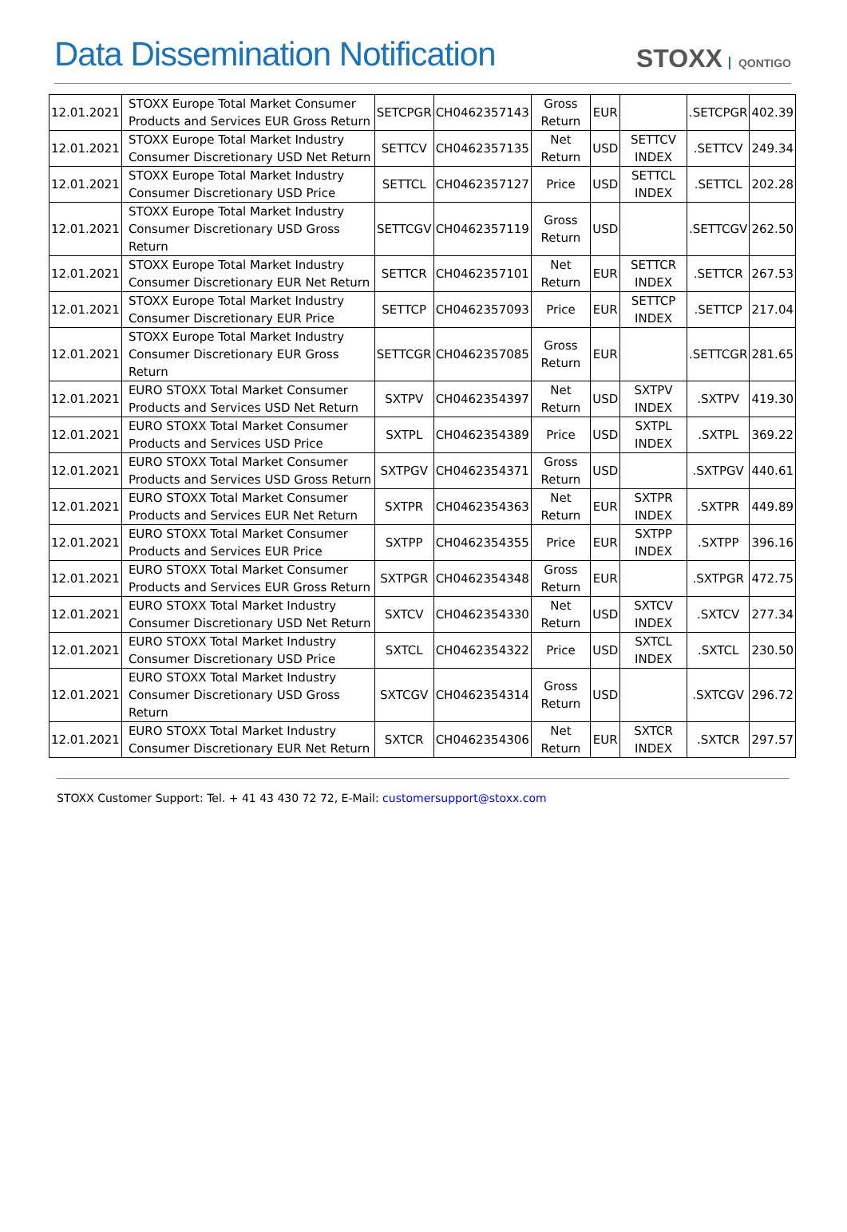Data Dissemination Notification
STOXX QONTIGO
| 12.01.2021 | STOXX Europe Total Market Consumer Products and Services EUR Gross Return | SETCPGR | CH0462357143 | Gross Return | EUR | | .SETCPGR | 402.39 |
| 12.01.2021 | STOXX Europe Total Market Industry Consumer Discretionary USD Net Return | SETTCV | CH0462357135 | Net Return | USD | SETTCV INDEX | .SETTCV | 249.34 |
| 12.01.2021 | STOXX Europe Total Market Industry Consumer Discretionary USD Price | SETTCL | CH0462357127 | Price | USD | SETTCL INDEX | .SETTCL | 202.28 |
| 12.01.2021 | STOXX Europe Total Market Industry Consumer Discretionary USD Gross Return | SETTCGV | CH0462357119 | Gross Return | USD | | .SETTCGV | 262.50 |
| 12.01.2021 | STOXX Europe Total Market Industry Consumer Discretionary EUR Net Return | SETTCR | CH0462357101 | Net Return | EUR | SETTCR INDEX | .SETTCR | 267.53 |
| 12.01.2021 | STOXX Europe Total Market Industry Consumer Discretionary EUR Price | SETTCP | CH0462357093 | Price | EUR | SETTCP INDEX | .SETTCP | 217.04 |
| 12.01.2021 | STOXX Europe Total Market Industry Consumer Discretionary EUR Gross Return | SETTCGR | CH0462357085 | Gross Return | EUR | | .SETTCGR | 281.65 |
| 12.01.2021 | EURO STOXX Total Market Consumer Products and Services USD Net Return | SXTPV | CH0462354397 | Net Return | USD | SXTPV INDEX | .SXTPV | 419.30 |
| 12.01.2021 | EURO STOXX Total Market Consumer Products and Services USD Price | SXTPL | CH0462354389 | Price | USD | SXTPL INDEX | .SXTPL | 369.22 |
| 12.01.2021 | EURO STOXX Total Market Consumer Products and Services USD Gross Return | SXTPGV | CH0462354371 | Gross Return | USD | | .SXTPGV | 440.61 |
| 12.01.2021 | EURO STOXX Total Market Consumer Products and Services EUR Net Return | SXTPR | CH0462354363 | Net Return | EUR | SXTPR INDEX | .SXTPR | 449.89 |
| 12.01.2021 | EURO STOXX Total Market Consumer Products and Services EUR Price | SXTPP | CH0462354355 | Price | EUR | SXTPP INDEX | .SXTPP | 396.16 |
| 12.01.2021 | EURO STOXX Total Market Consumer Products and Services EUR Gross Return | SXTPGR | CH0462354348 | Gross Return | EUR | | .SXTPGR | 472.75 |
| 12.01.2021 | EURO STOXX Total Market Industry Consumer Discretionary USD Net Return | SXTCV | CH0462354330 | Net Return | USD | SXTCV INDEX | .SXTCV | 277.34 |
| 12.01.2021 | EURO STOXX Total Market Industry Consumer Discretionary USD Price | SXTCL | CH0462354322 | Price | USD | SXTCL INDEX | .SXTCL | 230.50 |
| 12.01.2021 | EURO STOXX Total Market Industry Consumer Discretionary USD Gross Return | SXTCGV | CH0462354314 | Gross Return | USD | | .SXTCGV | 296.72 |
| 12.01.2021 | EURO STOXX Total Market Industry Consumer Discretionary EUR Net Return | SXTCR | CH0462354306 | Net Return | EUR | SXTCR INDEX | .SXTCR | 297.57 |
STOXX Customer Support: Tel. + 41 43 430 72 72, E-Mail: customersupport@stoxx.com